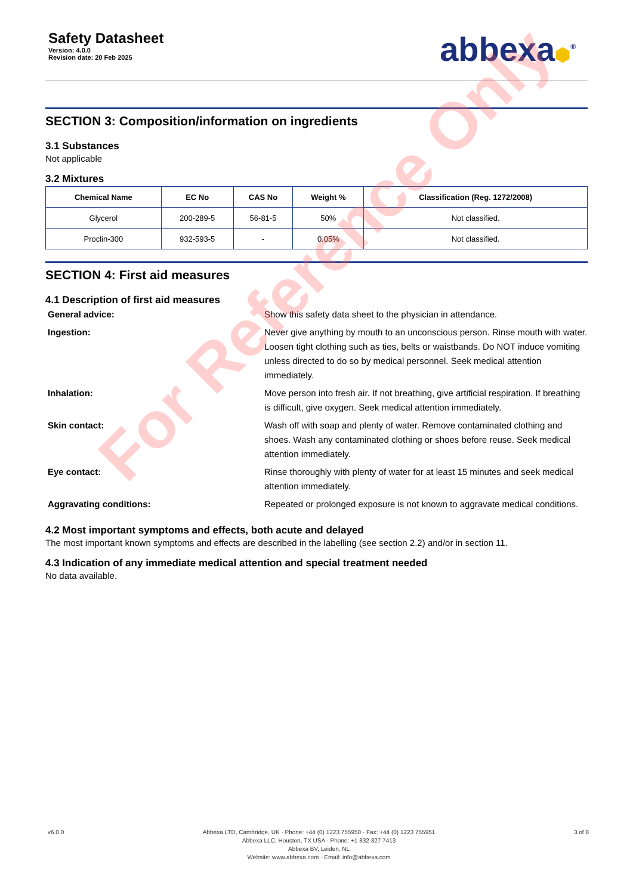Safety Datasheet
Version: 4.0.0
Revision date: 20 Feb 2025
abbexa⬢<sup>®</sup>
SECTION 3: Composition/information on ingredients
3.1 Substances
Not applicable
3.2 Mixtures
| Chemical Name | EC No | CAS No | Weight % | Classification (Reg. 1272/2008) |
| --- | --- | --- | --- | --- |
| Glycerol | 200-289-5 | 56-81-5 | 50% | Not classified. |
| Proclin-300 | 932-593-5 | - | 0.05% | Not classified. |
SECTION 4: First aid measures
4.1 Description of first aid measures
General advice:
Show this safety data sheet to the physician in attendance.
Ingestion:
Never give anything by mouth to an unconscious person. Rinse mouth with water. Loosen tight clothing such as ties, belts or waistbands. Do NOT induce vomiting unless directed to do so by medical personnel. Seek medical attention immediately.
Inhalation:
Move person into fresh air. If not breathing, give artificial respiration. If breathing is difficult, give oxygen. Seek medical attention immediately.
Skin contact:
Wash off with soap and plenty of water. Remove contaminated clothing and shoes. Wash any contaminated clothing or shoes before reuse. Seek medical attention immediately.
Eye contact:
Rinse thoroughly with plenty of water for at least 15 minutes and seek medical attention immediately.
Aggravating conditions:
Repeated or prolonged exposure is not known to aggravate medical conditions.
4.2 Most important symptoms and effects, both acute and delayed
The most important known symptoms and effects are described in the labelling (see section 2.2) and/or in section 11.
4.3 Indication of any immediate medical attention and special treatment needed
No data available.
v6.0.0 Abbexa LTD, Cambridge, UK · Phone: +44 (0) 1223 755950 · Fax: +44 (0) 1223 755951
Abbexa LLC, Houston, TX USA · Phone: +1 832 327 7413
Abbexa BV, Leiden, NL
Website: www.abbexa.com · Email: info@abbexa.com
3 of 8
For Reference Only